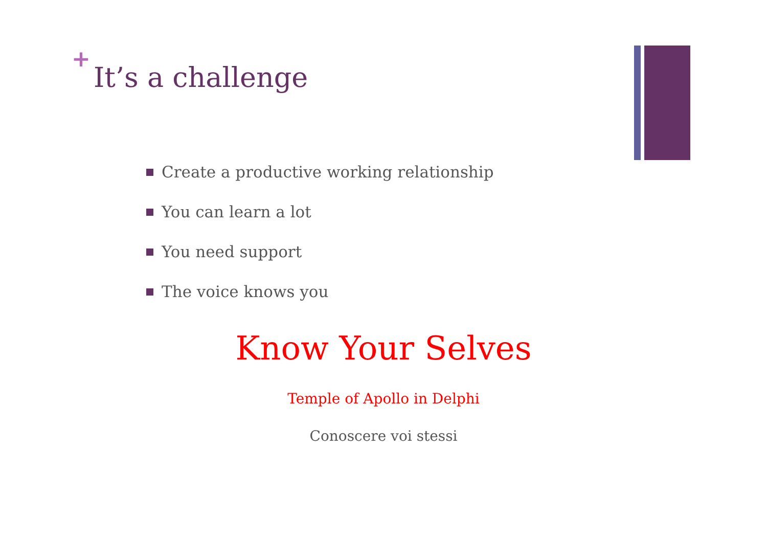+
It’s a challenge
Create a productive working relationship
You can learn a lot
You need support
The voice knows you
Know Your Selves
Temple of Apollo in Delphi
Conoscere voi stessi